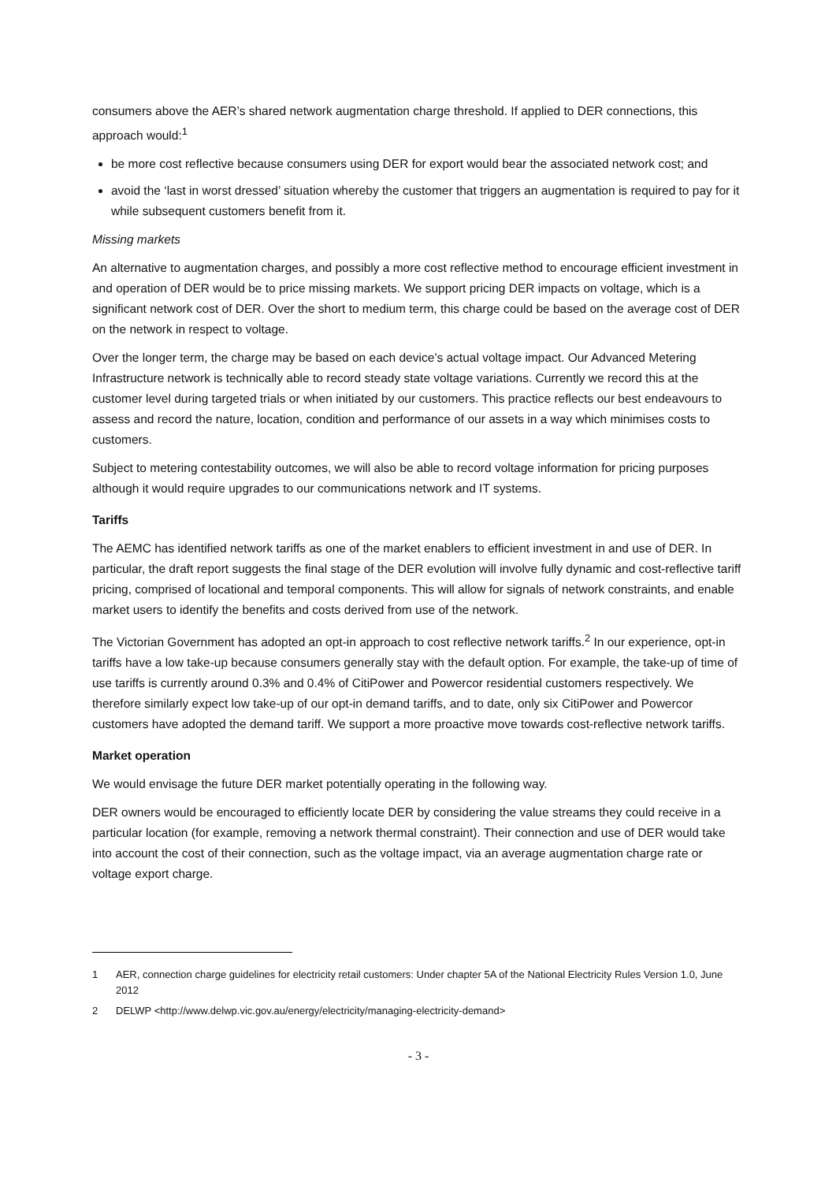consumers above the AER’s shared network augmentation charge threshold. If applied to DER connections, this approach would:<sup>1</sup>
be more cost reflective because consumers using DER for export would bear the associated network cost; and
avoid the ‘last in worst dressed’ situation whereby the customer that triggers an augmentation is required to pay for it while subsequent customers benefit from it.
Missing markets
An alternative to augmentation charges, and possibly a more cost reflective method to encourage efficient investment in and operation of DER would be to price missing markets. We support pricing DER impacts on voltage, which is a significant network cost of DER. Over the short to medium term, this charge could be based on the average cost of DER on the network in respect to voltage.
Over the longer term, the charge may be based on each device’s actual voltage impact. Our Advanced Metering Infrastructure network is technically able to record steady state voltage variations. Currently we record this at the customer level during targeted trials or when initiated by our customers. This practice reflects our best endeavours to assess and record the nature, location, condition and performance of our assets in a way which minimises costs to customers.
Subject to metering contestability outcomes, we will also be able to record voltage information for pricing purposes although it would require upgrades to our communications network and IT systems.
Tariffs
The AEMC has identified network tariffs as one of the market enablers to efficient investment in and use of DER. In particular, the draft report suggests the final stage of the DER evolution will involve fully dynamic and cost-reflective tariff pricing, comprised of locational and temporal components. This will allow for signals of network constraints, and enable market users to identify the benefits and costs derived from use of the network.
The Victorian Government has adopted an opt-in approach to cost reflective network tariffs.<sup>2</sup> In our experience, opt-in tariffs have a low take-up because consumers generally stay with the default option. For example, the take-up of time of use tariffs is currently around 0.3% and 0.4% of CitiPower and Powercor residential customers respectively. We therefore similarly expect low take-up of our opt-in demand tariffs, and to date, only six CitiPower and Powercor customers have adopted the demand tariff. We support a more proactive move towards cost-reflective network tariffs.
Market operation
We would envisage the future DER market potentially operating in the following way.
DER owners would be encouraged to efficiently locate DER by considering the value streams they could receive in a particular location (for example, removing a network thermal constraint). Their connection and use of DER would take into account the cost of their connection, such as the voltage impact, via an average augmentation charge rate or voltage export charge.
1 AER, connection charge guidelines for electricity retail customers: Under chapter 5A of the National Electricity Rules Version 1.0, June 2012
2 DELWP <http://www.delwp.vic.gov.au/energy/electricity/managing-electricity-demand>
- 3 -